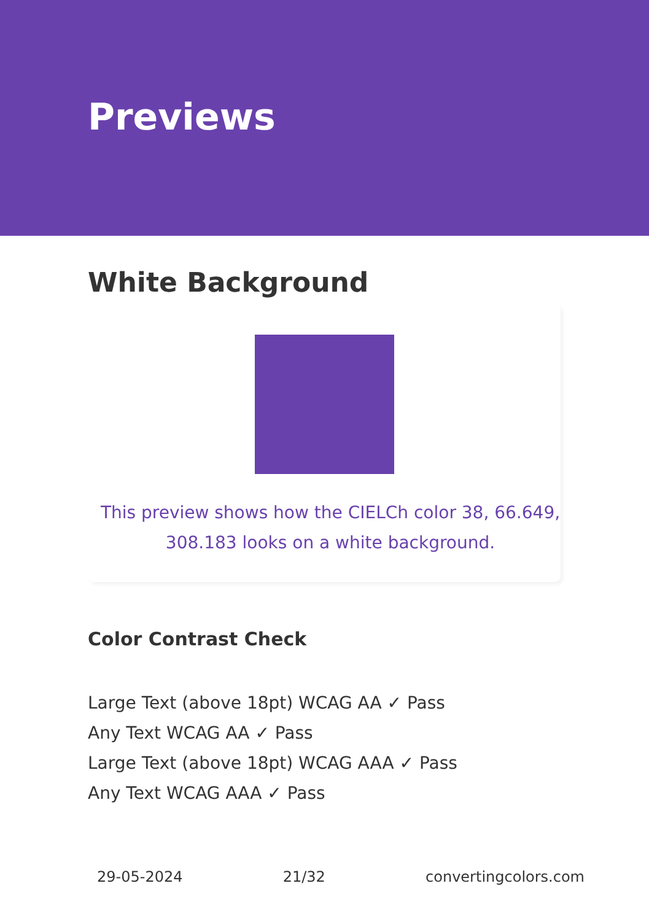Previews
White Background
This preview shows how the CIELCh color 38, 66.649, 308.183 looks on a white background.
Color Contrast Check
Large Text (above 18pt) WCAG AA ✓ Pass
Any Text WCAG AA ✓ Pass
Large Text (above 18pt) WCAG AAA ✓ Pass
Any Text WCAG AAA ✓ Pass
29-05-2024 21/32 convertingcolors.com